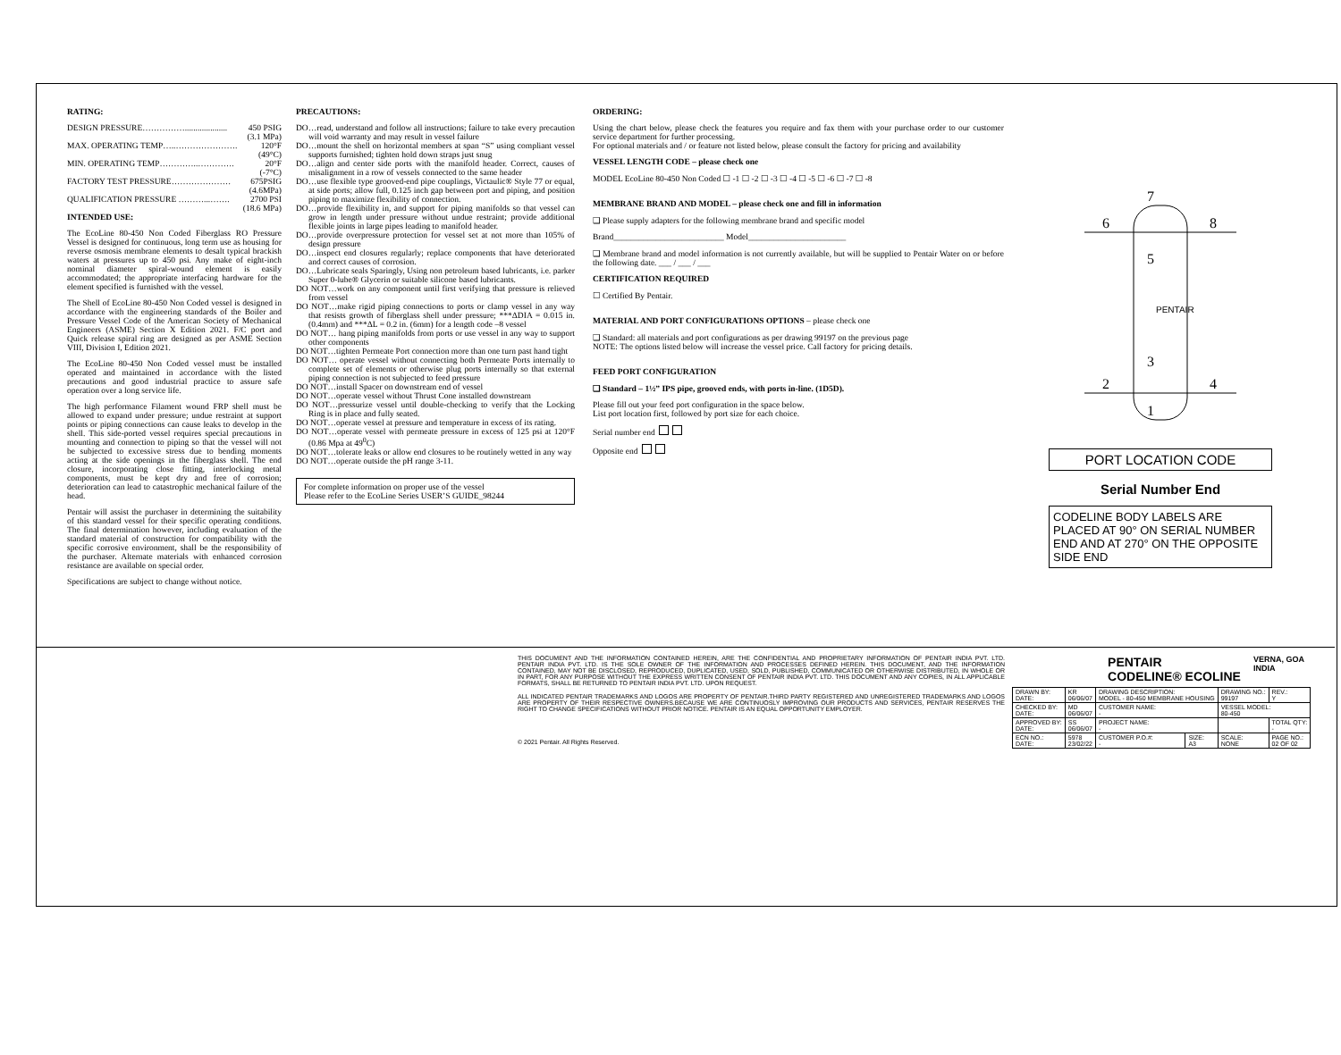RATING:
DESIGN PRESSURE…………….................... 450 PSIG
(3.1 MPa)
MAX. OPERATING TEMP…..…………………. 120°F
(49°C)
MIN. OPERATING TEMP…………..…………. 20°F
(-7°C)
FACTORY TEST PRESSURE………………… 675PSIG
(4.6MPa)
QUALIFICATION PRESSURE ………...……. 2700 PSI
(18.6 MPa)
INTENDED USE:
The EcoLine 80-450 Non Coded Fiberglass RO Pressure Vessel is designed for continuous, long term use as housing for reverse osmosis membrane elements to desalt typical brackish waters at pressures up to 450 psi. Any make of eight-inch nominal diameter spiral-wound element is easily accommodated; the appropriate interfacing hardware for the element specified is furnished with the vessel.
The Shell of EcoLine 80-450 Non Coded vessel is designed in accordance with the engineering standards of the Boiler and Pressure Vessel Code of the American Society of Mechanical Engineers (ASME) Section X Edition 2021. F/C port and Quick release spiral ring are designed as per ASME Section VIII, Division I, Edition 2021.
The EcoLine 80-450 Non Coded vessel must be installed operated and maintained in accordance with the listed precautions and good industrial practice to assure safe operation over a long service life.
The high performance Filament wound FRP shell must be allowed to expand under pressure; undue restraint at support points or piping connections can cause leaks to develop in the shell. This side-ported vessel requires special precautions in mounting and connection to piping so that the vessel will not be subjected to excessive stress due to bending moments acting at the side openings in the fiberglass shell. The end closure, incorporating close fitting, interlocking metal components, must be kept dry and free of corrosion; deterioration can lead to catastrophic mechanical failure of the head.
Pentair will assist the purchaser in determining the suitability of this standard vessel for their specific operating conditions. The final determination however, including evaluation of the standard material of construction for compatibility with the specific corrosive environment, shall be the responsibility of the purchaser. Alternate materials with enhanced corrosion resistance are available on special order.
Specifications are subject to change without notice.
PRECAUTIONS:
DO…read, understand and follow all instructions; failure to take every precaution will void warranty and may result in vessel failure
DO…mount the shell on horizontal members at span “S” using compliant vessel supports furnished; tighten hold down straps just snug
DO…align and center side ports with the manifold header. Correct, causes of misalignment in a row of vessels connected to the same header
DO…use flexible type grooved-end pipe couplings, Victaulic® Style 77 or equal, at side ports; allow full, 0.125 inch gap between port and piping, and position piping to maximize flexibility of connection.
DO…provide flexibility in, and support for piping manifolds so that vessel can grow in length under pressure without undue restraint; provide additional flexible joints in large pipes leading to manifold header.
DO…provide overpressure protection for vessel set at not more than 105% of design pressure
DO…inspect end closures regularly; replace components that have deteriorated and correct causes of corrosion.
DO…Lubricate seals Sparingly, Using non petroleum based lubricants, i.e. parker Super 0-lube® Glycerin or suitable silicone based lubricants.
DO NOT…work on any component until first verifying that pressure is relieved from vessel
DO NOT…make rigid piping connections to ports or clamp vessel in any way that resists growth of fiberglass shell under pressure; ***ΔDIA = 0.015 in. (0.4mm) and ***ΔL = 0.2 in. (6mm) for a length code –8 vessel
DO NOT… hang piping manifolds from ports or use vessel in any way to support other components
DO NOT…tighten Permeate Port connection more than one turn past hand tight
DO NOT… operate vessel without connecting both Permeate Ports internally to complete set of elements or otherwise plug ports internally so that external piping connection is not subjected to feed pressure
DO NOT…install Spacer on downstream end of vessel
DO NOT…operate vessel without Thrust Cone installed downstream
DO NOT…pressurize vessel until double-checking to verify that the Locking Ring is in place and fully seated.
DO NOT…operate vessel at pressure and temperature in excess of its rating.
DO NOT…operate vessel with permeate pressure in excess of 125 psi at 120°F (0.86 Mpa at 49<sup>0</sup>C)
DO NOT…tolerate leaks or allow end closures to be routinely wetted in any way
DO NOT…operate outside the pH range 3-11.
For complete information on proper use of the vessel
Please refer to the EcoLine Series USER’S GUIDE_98244
ORDERING:
Using the chart below, please check the features you require and fax them with your purchase order to our customer service department for further processing.
For optional materials and / or feature not listed below, please consult the factory for pricing and availability
VESSEL LENGTH CODE – please check one
MODEL EcoLine 80-450 Non Coded ☐ -1 ☐ -2 ☐ -3 ☐ -4 ☐ -5 ☐ -6 ☐ -7 ☐ -8
MEMBRANE BRAND AND MODEL – please check one and fill in information
❑ Please supply adapters for the following membrane brand and specific model
Brand__________________________ Model_______________________
❑ Membrane brand and model information is not currently available, but will be supplied to Pentair Water on or before the following date. ___ / ___ / ___
CERTIFICATION REQUIRED
☐ Certified By Pentair.
MATERIAL AND PORT CONFIGURATIONS OPTIONS – please check one
❑ Standard: all materials and port configurations as per drawing 99197 on the previous page
NOTE: The options listed below will increase the vessel price. Call factory for pricing details.
FEED PORT CONFIGURATION
❑ Standard – 1½” IPS pipe, grooved ends, with ports in-line. (1D5D).
Please fill out your feed port configuration in the space below.
List port location first, followed by port size for each choice.
Serial number end
Opposite end
7
6
8
5
3
2
4
1
PENTAIR
PORT LOCATION CODE
Serial Number End
CODELINE BODY LABELS ARE PLACED AT 90° ON SERIAL NUMBER END AND AT 270° ON THE OPPOSITE SIDE END
THIS DOCUMENT AND THE INFORMATION CONTAINED HEREIN, ARE THE CONFIDENTIAL AND PROPRIETARY INFORMATION OF PENTAIR INDIA PVT. LTD. PENTAIR INDIA PVT. LTD. IS THE SOLE OWNER OF THE INFORMATION AND PROCESSES DEFINED HEREIN. THIS DOCUMENT, AND THE INFORMATION CONTAINED, MAY NOT BE DISCLOSED, REPRODUCED, DUPLICATED, USED, SOLD, PUBLISHED, COMMUNICATED OR OTHERWISE DISTRIBUTED, IN WHOLE OR IN PART, FOR ANY PURPOSE WITHOUT THE EXPRESS WRITTEN CONSENT OF PENTAIR INDIA PVT. LTD. THIS DOCUMENT AND ANY COPIES, IN ALL APPLICABLE FORMATS, SHALL BE RETURNED TO PENTAIR INDIA PVT. LTD. UPON REQUEST.
ALL INDICATED PENTAIR TRADEMARKS AND LOGOS ARE PROPERTY OF PENTAIR.THIRD PARTY REGISTERED AND UNREGISTERED TRADEMARKS AND LOGOS ARE PROPERTY OF THEIR RESPECTIVE OWNERS.BECAUSE WE ARE CONTINUOSLY IMPROVING OUR PRODUCTS AND SERVICES, PENTAIR RESERVES THE RIGHT TO CHANGE SPECIFICATIONS WITHOUT PRIOR NOTICE. PENTAIR IS AN EQUAL OPPORTUNITY EMPLOYER.
© 2021 Pentair. All Rights Reserved.
PENTAIR
CODELINE® ECOLINE VERNA, GOA
INDIA
| DRAWN BY: DATE: | KR 06/06/07 | DRAWING DESCRIPTION: MODEL - 80-450 MEMBRANE HOUSING | | DRAWING NO.: 99197 | REV.: Y |
| CHECKED BY: DATE: | MD 06/06/07 | CUSTOMER NAME: - | | VESSEL MODEL: 80-450 | |
| APPROVED BY: DATE: | SS 06/06/07 | PROJECT NAME: - | | | TOTAL QTY: - |
| ECN NO.: DATE: | 5978 23/02/22 | CUSTOMER P.O.#: - | SIZE: A3 | SCALE: NONE | PAGE NO.: 02 OF 02 |